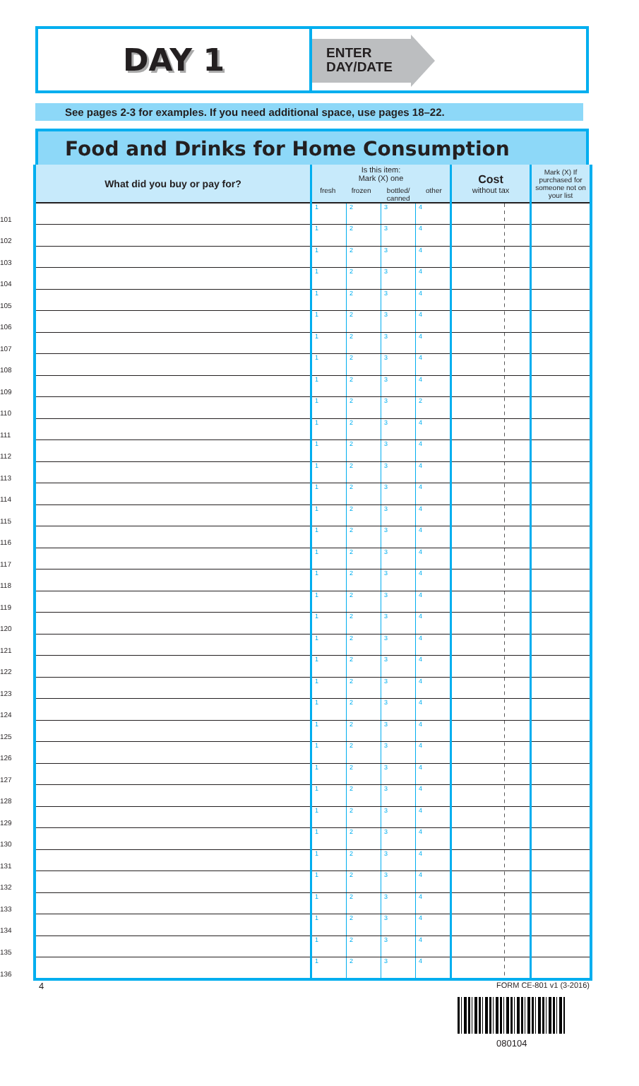DAY 1
ENTER
DAY/DATE
See pages 2-3 for examples. If you need additional space, use pages 18–22.
Food and Drinks for Home Consumption
| | What did you buy or pay for? | Is this item: Mark (X) one fresh frozen bottled/ canned other | | | | Cost without tax | Mark (X) If purchased for someone not on your list |
| --- | --- | --- | --- | --- | --- | --- | --- |
| 101 | | 1 | 2 | 3 | 4 | | |
| 102 | | 1 | 2 | 3 | 4 | | |
| 103 | | 1 | 2 | 3 | 4 | | |
| 104 | | 1 | 2 | 3 | 4 | | |
| 105 | | 1 | 2 | 3 | 4 | | |
| 106 | | 1 | 2 | 3 | 4 | | |
| 107 | | 1 | 2 | 3 | 4 | | |
| 108 | | 1 | 2 | 3 | 4 | | |
| 109 | | 1 | 2 | 3 | 4 | | |
| 110 | | 1 | 2 | 3 | 2 | | |
| 111 | | 1 | 2 | 3 | 4 | | |
| 112 | | 1 | 2 | 3 | 4 | | |
| 113 | | 1 | 2 | 3 | 4 | | |
| 114 | | 1 | 2 | 3 | 4 | | |
| 115 | | 1 | 2 | 3 | 4 | | |
| 116 | | 1 | 2 | 3 | 4 | | |
| 117 | | 1 | 2 | 3 | 4 | | |
| 118 | | 1 | 2 | 3 | 4 | | |
| 119 | | 1 | 2 | 3 | 4 | | |
| 120 | | 1 | 2 | 3 | 4 | | |
| 121 | | 1 | 2 | 3 | 4 | | |
| 122 | | 1 | 2 | 3 | 4 | | |
| 123 | | 1 | 2 | 3 | 4 | | |
| 124 | | 1 | 2 | 3 | 4 | | |
| 125 | | 1 | 2 | 3 | 4 | | |
| 126 | | 1 | 2 | 3 | 4 | | |
| 127 | | 1 | 2 | 3 | 4 | | |
| 128 | | 1 | 2 | 3 | 4 | | |
| 129 | | 1 | 2 | 3 | 4 | | |
| 130 | | 1 | 2 | 3 | 4 | | |
| 131 | | 1 | 2 | 3 | 4 | | |
| 132 | | 1 | 2 | 3 | 4 | | |
| 133 | | 1 | 2 | 3 | 4 | | |
| 134 | | 1 | 2 | 3 | 4 | | |
| 135 | | 1 | 2 | 3 | 4 | | |
| 136 | | 1 | 2 | 3 | 4 | | |
4 FORM CE-801 v1 (3-2016)
080104